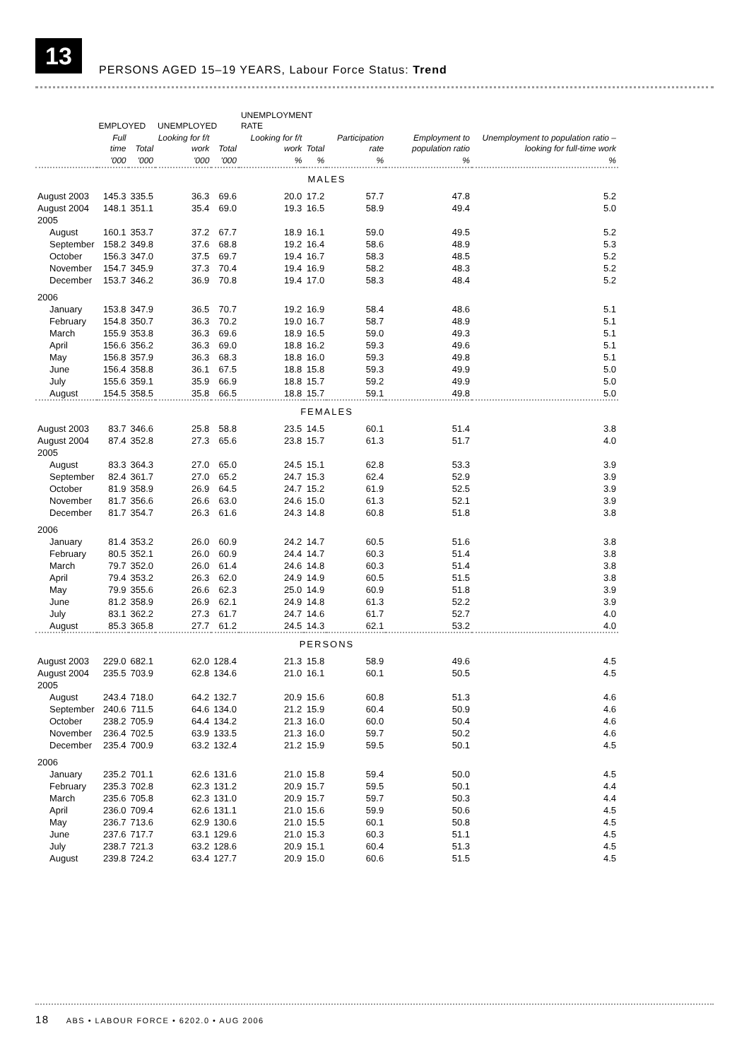13
PERSONS AGED 15–19 YEARS, Labour Force Status: Trend
| | EMPLOYED | | UNEMPLOYED | | UNEMPLOYMENT RATE | | | | |
| --- | --- | --- | --- | --- | --- | --- | --- | --- | --- |
| | Full time | Total | Looking for f/t work | Total | Looking for f/t work | Total | Participation rate | Employment to population ratio | Unemployment to population ratio – looking for full-time work |
| | '000 | '000 | '000 | '000 | % | % | % | % | % |
| MALES | | | | | | | | | |
| August 2003 | 145.3 | 335.5 | 36.3 | 69.6 | 20.0 | 17.2 | 57.7 | 47.8 | 5.2 |
| August 2004 | 148.1 | 351.1 | 35.4 | 69.0 | 19.3 | 16.5 | 58.9 | 49.4 | 5.0 |
| 2005 | | | | | | | | | |
| August | 160.1 | 353.7 | 37.2 | 67.7 | 18.9 | 16.1 | 59.0 | 49.5 | 5.2 |
| September | 158.2 | 349.8 | 37.6 | 68.8 | 19.2 | 16.4 | 58.6 | 48.9 | 5.3 |
| October | 156.3 | 347.0 | 37.5 | 69.7 | 19.4 | 16.7 | 58.3 | 48.5 | 5.2 |
| November | 154.7 | 345.9 | 37.3 | 70.4 | 19.4 | 16.9 | 58.2 | 48.3 | 5.2 |
| December | 153.7 | 346.2 | 36.9 | 70.8 | 19.4 | 17.0 | 58.3 | 48.4 | 5.2 |
| 2006 | | | | | | | | | |
| January | 153.8 | 347.9 | 36.5 | 70.7 | 19.2 | 16.9 | 58.4 | 48.6 | 5.1 |
| February | 154.8 | 350.7 | 36.3 | 70.2 | 19.0 | 16.7 | 58.7 | 48.9 | 5.1 |
| March | 155.9 | 353.8 | 36.3 | 69.6 | 18.9 | 16.5 | 59.0 | 49.3 | 5.1 |
| April | 156.6 | 356.2 | 36.3 | 69.0 | 18.8 | 16.2 | 59.3 | 49.6 | 5.1 |
| May | 156.8 | 357.9 | 36.3 | 68.3 | 18.8 | 16.0 | 59.3 | 49.8 | 5.1 |
| June | 156.4 | 358.8 | 36.1 | 67.5 | 18.8 | 15.8 | 59.3 | 49.9 | 5.0 |
| July | 155.6 | 359.1 | 35.9 | 66.9 | 18.8 | 15.7 | 59.2 | 49.9 | 5.0 |
| August | 154.5 | 358.5 | 35.8 | 66.5 | 18.8 | 15.7 | 59.1 | 49.8 | 5.0 |
| FEMALES | | | | | | | | | |
| August 2003 | 83.7 | 346.6 | 25.8 | 58.8 | 23.5 | 14.5 | 60.1 | 51.4 | 3.8 |
| August 2004 | 87.4 | 352.8 | 27.3 | 65.6 | 23.8 | 15.7 | 61.3 | 51.7 | 4.0 |
| 2005 | | | | | | | | | |
| August | 83.3 | 364.3 | 27.0 | 65.0 | 24.5 | 15.1 | 62.8 | 53.3 | 3.9 |
| September | 82.4 | 361.7 | 27.0 | 65.2 | 24.7 | 15.3 | 62.4 | 52.9 | 3.9 |
| October | 81.9 | 358.9 | 26.9 | 64.5 | 24.7 | 15.2 | 61.9 | 52.5 | 3.9 |
| November | 81.7 | 356.6 | 26.6 | 63.0 | 24.6 | 15.0 | 61.3 | 52.1 | 3.9 |
| December | 81.7 | 354.7 | 26.3 | 61.6 | 24.3 | 14.8 | 60.8 | 51.8 | 3.8 |
| 2006 | | | | | | | | | |
| January | 81.4 | 353.2 | 26.0 | 60.9 | 24.2 | 14.7 | 60.5 | 51.6 | 3.8 |
| February | 80.5 | 352.1 | 26.0 | 60.9 | 24.4 | 14.7 | 60.3 | 51.4 | 3.8 |
| March | 79.7 | 352.0 | 26.0 | 61.4 | 24.6 | 14.8 | 60.3 | 51.4 | 3.8 |
| April | 79.4 | 353.2 | 26.3 | 62.0 | 24.9 | 14.9 | 60.5 | 51.5 | 3.8 |
| May | 79.9 | 355.6 | 26.6 | 62.3 | 25.0 | 14.9 | 60.9 | 51.8 | 3.9 |
| June | 81.2 | 358.9 | 26.9 | 62.1 | 24.9 | 14.8 | 61.3 | 52.2 | 3.9 |
| July | 83.1 | 362.2 | 27.3 | 61.7 | 24.7 | 14.6 | 61.7 | 52.7 | 4.0 |
| August | 85.3 | 365.8 | 27.7 | 61.2 | 24.5 | 14.3 | 62.1 | 53.2 | 4.0 |
| PERSONS | | | | | | | | | |
| August 2003 | 229.0 | 682.1 | 62.0 | 128.4 | 21.3 | 15.8 | 58.9 | 49.6 | 4.5 |
| August 2004 | 235.5 | 703.9 | 62.8 | 134.6 | 21.0 | 16.1 | 60.1 | 50.5 | 4.5 |
| 2005 | | | | | | | | | |
| August | 243.4 | 718.0 | 64.2 | 132.7 | 20.9 | 15.6 | 60.8 | 51.3 | 4.6 |
| September | 240.6 | 711.5 | 64.6 | 134.0 | 21.2 | 15.9 | 60.4 | 50.9 | 4.6 |
| October | 238.2 | 705.9 | 64.4 | 134.2 | 21.3 | 16.0 | 60.0 | 50.4 | 4.6 |
| November | 236.4 | 702.5 | 63.9 | 133.5 | 21.3 | 16.0 | 59.7 | 50.2 | 4.6 |
| December | 235.4 | 700.9 | 63.2 | 132.4 | 21.2 | 15.9 | 59.5 | 50.1 | 4.5 |
| 2006 | | | | | | | | | |
| January | 235.2 | 701.1 | 62.6 | 131.6 | 21.0 | 15.8 | 59.4 | 50.0 | 4.5 |
| February | 235.3 | 702.8 | 62.3 | 131.2 | 20.9 | 15.7 | 59.5 | 50.1 | 4.4 |
| March | 235.6 | 705.8 | 62.3 | 131.0 | 20.9 | 15.7 | 59.7 | 50.3 | 4.4 |
| April | 236.0 | 709.4 | 62.6 | 131.1 | 21.0 | 15.6 | 59.9 | 50.6 | 4.5 |
| May | 236.7 | 713.6 | 62.9 | 130.6 | 21.0 | 15.5 | 60.1 | 50.8 | 4.5 |
| June | 237.6 | 717.7 | 63.1 | 129.6 | 21.0 | 15.3 | 60.3 | 51.1 | 4.5 |
| July | 238.7 | 721.3 | 63.2 | 128.6 | 20.9 | 15.1 | 60.4 | 51.3 | 4.5 |
| August | 239.8 | 724.2 | 63.4 | 127.7 | 20.9 | 15.0 | 60.6 | 51.5 | 4.5 |
18 ABS • LABOUR FORCE • 6202.0 • AUG 2006